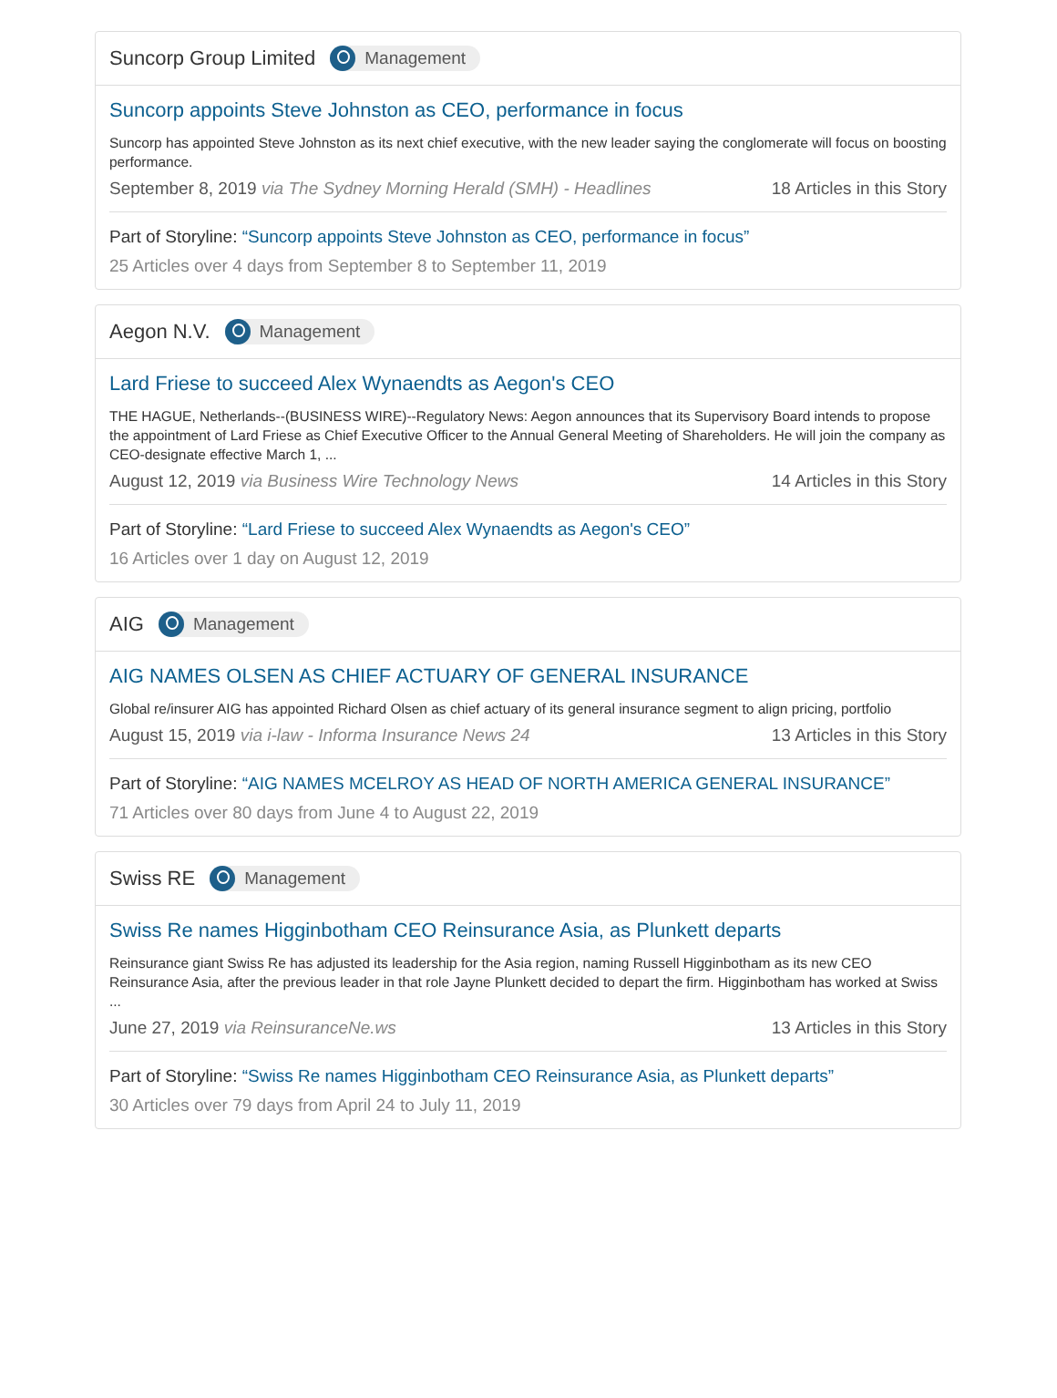Suncorp Group Limited Management
Suncorp appoints Steve Johnston as CEO, performance in focus
Suncorp has appointed Steve Johnston as its next chief executive, with the new leader saying the conglomerate will focus on boosting performance.
September 8, 2019 via The Sydney Morning Herald (SMH) - Headlines 18 Articles in this Story
Part of Storyline: “Suncorp appoints Steve Johnston as CEO, performance in focus”
25 Articles over 4 days from September 8 to September 11, 2019
Aegon N.V. Management
Lard Friese to succeed Alex Wynaendts as Aegon's CEO
THE HAGUE, Netherlands--(BUSINESS WIRE)--Regulatory News: Aegon announces that its Supervisory Board intends to propose the appointment of Lard Friese as Chief Executive Officer to the Annual General Meeting of Shareholders. He will join the company as CEO-designate effective March 1, ...
August 12, 2019 via Business Wire Technology News 14 Articles in this Story
Part of Storyline: “Lard Friese to succeed Alex Wynaendts as Aegon's CEO”
16 Articles over 1 day on August 12, 2019
AIG Management
AIG NAMES OLSEN AS CHIEF ACTUARY OF GENERAL INSURANCE
Global re/insurer AIG has appointed Richard Olsen as chief actuary of its general insurance segment to align pricing, portfolio
August 15, 2019 via i-law - Informa Insurance News 24 13 Articles in this Story
Part of Storyline: “AIG NAMES MCELROY AS HEAD OF NORTH AMERICA GENERAL INSURANCE”
71 Articles over 80 days from June 4 to August 22, 2019
Swiss RE Management
Swiss Re names Higginbotham CEO Reinsurance Asia, as Plunkett departs
Reinsurance giant Swiss Re has adjusted its leadership for the Asia region, naming Russell Higginbotham as its new CEO Reinsurance Asia, after the previous leader in that role Jayne Plunkett decided to depart the firm. Higginbotham has worked at Swiss ...
June 27, 2019 via ReinsuranceNe.ws 13 Articles in this Story
Part of Storyline: “Swiss Re names Higginbotham CEO Reinsurance Asia, as Plunkett departs”
30 Articles over 79 days from April 24 to July 11, 2019